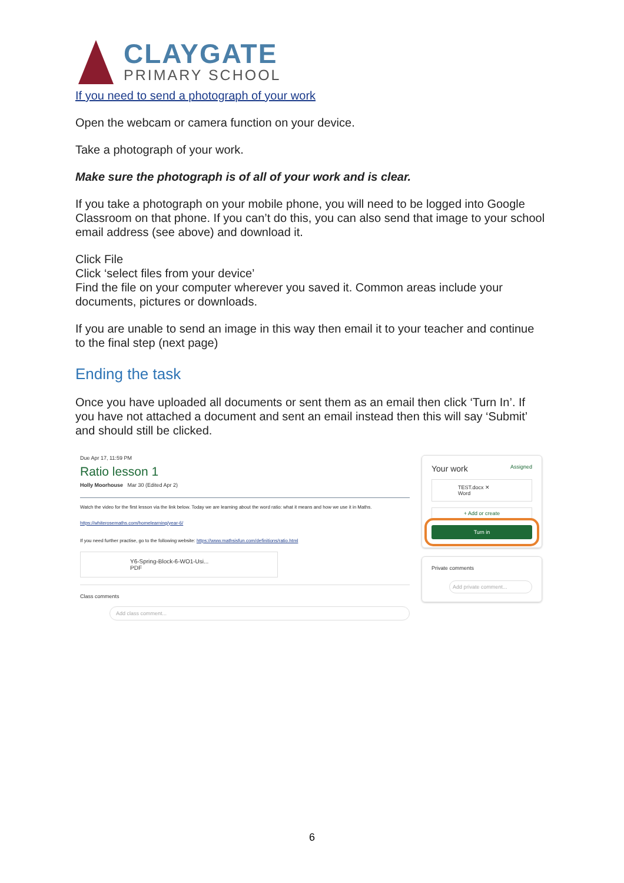CLAYGATE
PRIMARY SCHOOL
If you need to send a photograph of your work
Open the webcam or camera function on your device.
Take a photograph of your work.
Make sure the photograph is of all of your work and is clear.
If you take a photograph on your mobile phone, you will need to be logged into Google Classroom on that phone. If you can’t do this, you can also send that image to your school email address (see above) and download it.
Click File
Click ‘select files from your device’
Find the file on your computer wherever you saved it. Common areas include your documents, pictures or downloads.
If you are unable to send an image in this way then email it to your teacher and continue to the final step (next page)
Ending the task
Once you have uploaded all documents or sent them as an email then click ‘Turn In’. If you have not attached a document and sent an email instead then this will say ‘Submit’ and should still be clicked.
Due Apr 17, 11:59 PM
Ratio lesson 1
Holly Moorhouse Mar 30 (Edited Apr 2)
Watch the video for the first lesson via the link below. Today we are learning about the word ratio: what it means and how we use it in Maths.
https://whiterosemaths.com/homelearning/year-6/
If you need further practise, go to the following website: https://www.mathsisfun.com/definitions/ratio.html
Y6-Spring-Block-6-WO1-Usi...
PDF
Class comments
Add class comment...
Your work Assigned
TEST.docx ✕
Word
+ Add or create
Turn in
Private comments
Add private comment...
6